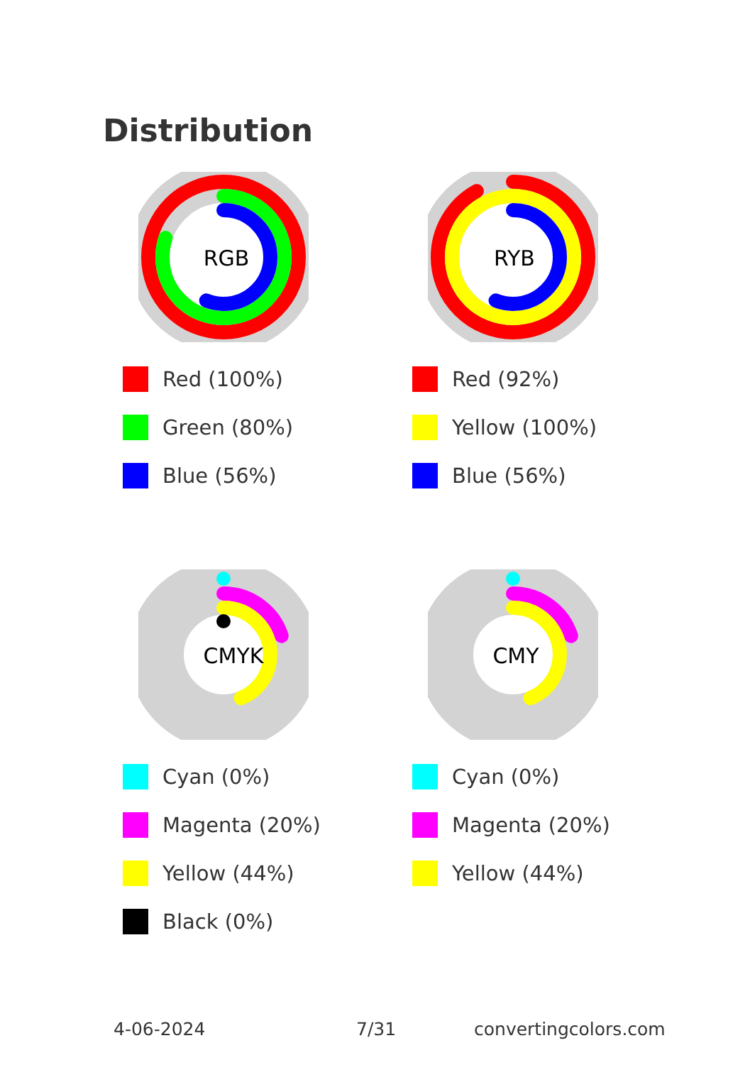Distribution
RGB
Red (100%)
Green (80%)
Blue (56%)
RYB
Red (92%)
Yellow (100%)
Blue (56%)
CMYK
Cyan (0%)
Magenta (20%)
Yellow (44%)
Black (0%)
CMY
Cyan (0%)
Magenta (20%)
Yellow (44%)
4-06-2024 7/31 convertingcolors.com